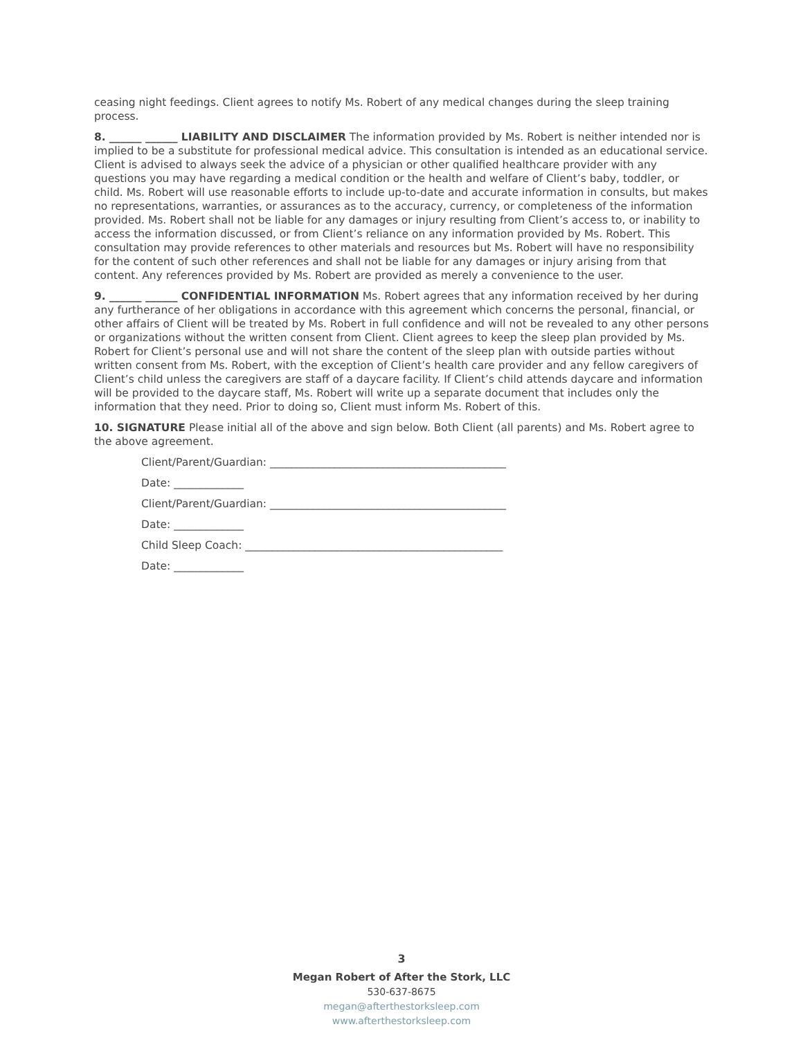ceasing night feedings. Client agrees to notify Ms. Robert of any medical changes during the sleep training process.
8. ______ ______ LIABILITY AND DISCLAIMER The information provided by Ms. Robert is neither intended nor is implied to be a substitute for professional medical advice. This consultation is intended as an educational service. Client is advised to always seek the advice of a physician or other qualified healthcare provider with any questions you may have regarding a medical condition or the health and welfare of Client’s baby, toddler, or child. Ms. Robert will use reasonable efforts to include up-to-date and accurate information in consults, but makes no representations, warranties, or assurances as to the accuracy, currency, or completeness of the information provided. Ms. Robert shall not be liable for any damages or injury resulting from Client’s access to, or inability to access the information discussed, or from Client’s reliance on any information provided by Ms. Robert. This consultation may provide references to other materials and resources but Ms. Robert will have no responsibility for the content of such other references and shall not be liable for any damages or injury arising from that content. Any references provided by Ms. Robert are provided as merely a convenience to the user.
9. ______ ______ CONFIDENTIAL INFORMATION Ms. Robert agrees that any information received by her during any furtherance of her obligations in accordance with this agreement which concerns the personal, financial, or other affairs of Client will be treated by Ms. Robert in full confidence and will not be revealed to any other persons or organizations without the written consent from Client. Client agrees to keep the sleep plan provided by Ms. Robert for Client’s personal use and will not share the content of the sleep plan with outside parties without written consent from Ms. Robert, with the exception of Client’s health care provider and any fellow caregivers of Client’s child unless the caregivers are staff of a daycare facility. If Client’s child attends daycare and information will be provided to the daycare staff, Ms. Robert will write up a separate document that includes only the information that they need. Prior to doing so, Client must inform Ms. Robert of this.
10. SIGNATURE Please initial all of the above and sign below. Both Client (all parents) and Ms. Robert agree to the above agreement.
Client/Parent/Guardian: ____________________________________________
Date: _____________
Client/Parent/Guardian: ____________________________________________
Date: _____________
Child Sleep Coach: ________________________________________________
Date: _____________
3
Megan Robert of After the Stork, LLC
530-637-8675
megan@afterthestorksleep.com
www.afterthestorksleep.com